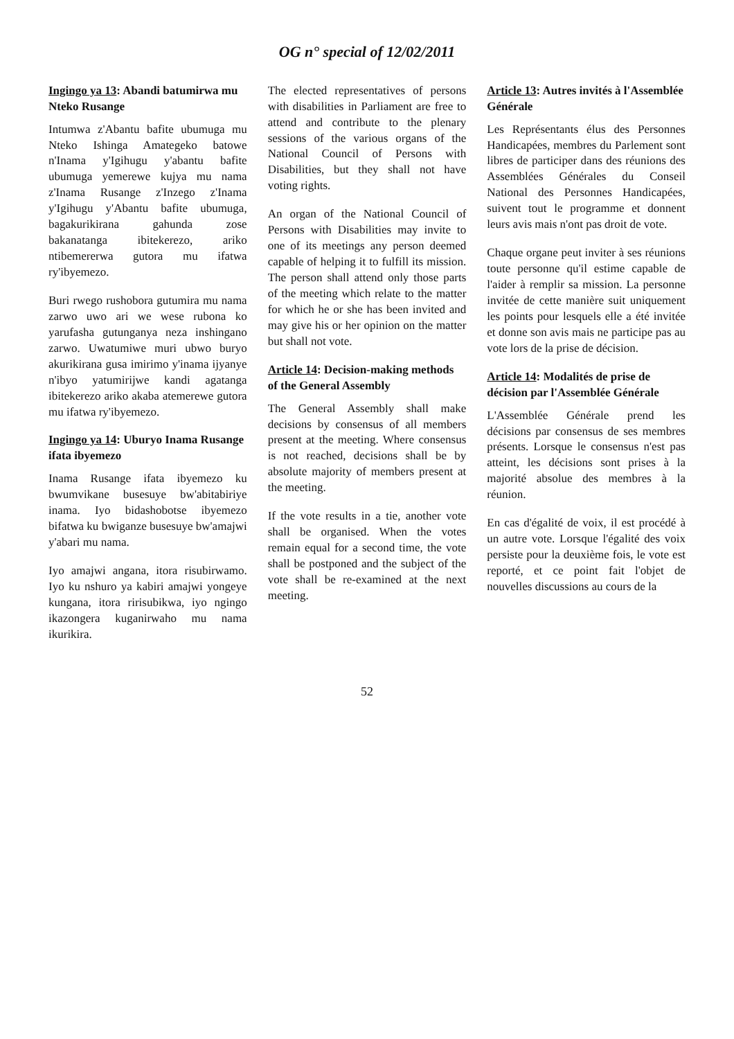OG n° special of 12/02/2011
Ingingo ya 13: Abandi batumirwa mu Nteko Rusange
Intumwa z'Abantu bafite ubumuga mu Nteko Ishinga Amategeko batowe n'Inama y'Igihugu y'abantu bafite ubumuga yemerewe kujya mu nama z'Inama Rusange z'Inzego z'Inama y'Igihugu y'Abantu bafite ubumuga, bagakurikirana gahunda zose bakanatanga ibitekerezo, ariko ntibemererwa gutora mu ifatwa ry'ibyemezo.
Buri rwego rushobora gutumira mu nama zarwo uwo ari we wese rubona ko yarufasha gutunganya neza inshingano zarwo. Uwatumiwe muri ubwo buryo akurikirana gusa imirimo y'inama ijyanye n'ibyo yatumirijwe kandi agatanga ibitekerezo ariko akaba atemerewe gutora mu ifatwa ry'ibyemezo.
Ingingo ya 14: Uburyo Inama Rusange ifata ibyemezo
Inama Rusange ifata ibyemezo ku bwumvikane busesuye bw'abitabiriye inama. Iyo bidashobotse ibyemezo bifatwa ku bwiganze busesuye bw'amajwi y'abari mu nama.
Iyo amajwi angana, itora risubirwamo. Iyo ku nshuro ya kabiri amajwi yongeye kungana, itora ririsubikwa, iyo ngingo ikazongera kuganirwaho mu nama ikurikira.
The elected representatives of persons with disabilities in Parliament are free to attend and contribute to the plenary sessions of the various organs of the National Council of Persons with Disabilities, but they shall not have voting rights.
An organ of the National Council of Persons with Disabilities may invite to one of its meetings any person deemed capable of helping it to fulfill its mission. The person shall attend only those parts of the meeting which relate to the matter for which he or she has been invited and may give his or her opinion on the matter but shall not vote.
Article 14: Decision-making methods of the General Assembly
The General Assembly shall make decisions by consensus of all members present at the meeting. Where consensus is not reached, decisions shall be by absolute majority of members present at the meeting.
If the vote results in a tie, another vote shall be organised. When the votes remain equal for a second time, the vote shall be postponed and the subject of the vote shall be re-examined at the next meeting.
Article 13: Autres invités à l'Assemblée Générale
Les Représentants élus des Personnes Handicapées, membres du Parlement sont libres de participer dans des réunions des Assemblées Générales du Conseil National des Personnes Handicapées, suivent tout le programme et donnent leurs avis mais n'ont pas droit de vote.
Chaque organe peut inviter à ses réunions toute personne qu'il estime capable de l'aider à remplir sa mission. La personne invitée de cette manière suit uniquement les points pour lesquels elle a été invitée et donne son avis mais ne participe pas au vote lors de la prise de décision.
Article 14: Modalités de prise de décision par l'Assemblée Générale
L'Assemblée Générale prend les décisions par consensus de ses membres présents. Lorsque le consensus n'est pas atteint, les décisions sont prises à la majorité absolue des membres à la réunion.
En cas d'égalité de voix, il est procédé à un autre vote. Lorsque l'égalité des voix persiste pour la deuxième fois, le vote est reporté, et ce point fait l'objet de nouvelles discussions au cours de la
52